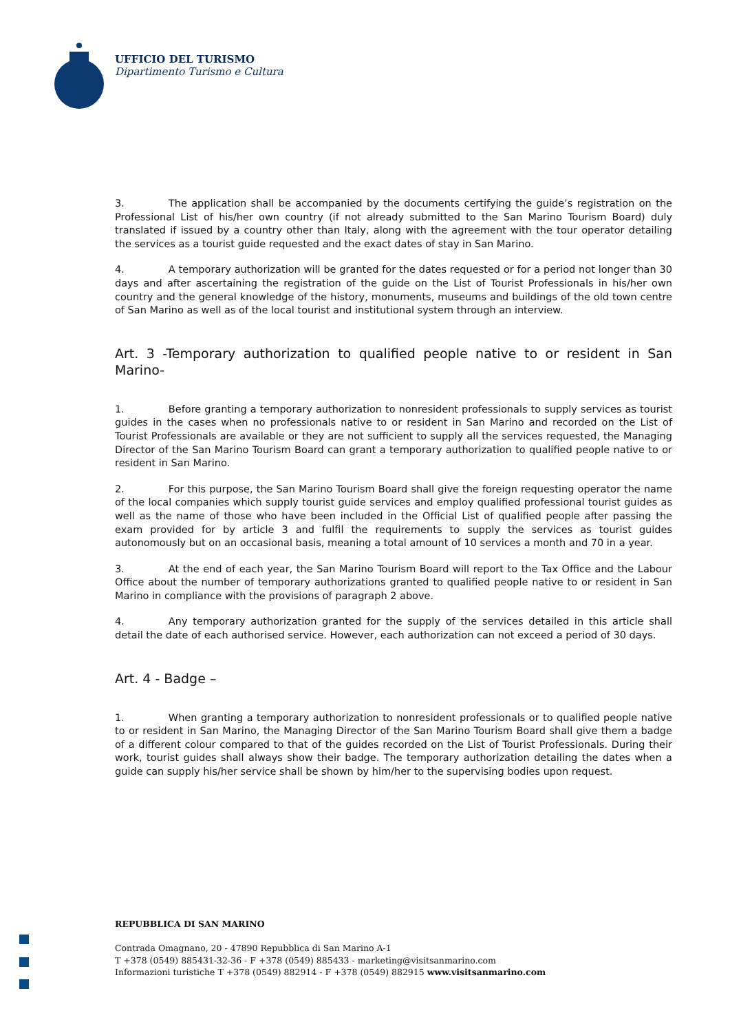UFFICIO DEL TURISMO
Dipartimento Turismo e Cultura
3. The application shall be accompanied by the documents certifying the guide’s registration on the Professional List of his/her own country (if not already submitted to the San Marino Tourism Board) duly translated if issued by a country other than Italy, along with the agreement with the tour operator detailing the services as a tourist guide requested and the exact dates of stay in San Marino.
4. A temporary authorization will be granted for the dates requested or for a period not longer than 30 days and after ascertaining the registration of the guide on the List of Tourist Professionals in his/her own country and the general knowledge of the history, monuments, museums and buildings of the old town centre of San Marino as well as of the local tourist and institutional system through an interview.
Art. 3 -Temporary authorization to qualified people native to or resident in San Marino-
1. Before granting a temporary authorization to nonresident professionals to supply services as tourist guides in the cases when no professionals native to or resident in San Marino and recorded on the List of Tourist Professionals are available or they are not sufficient to supply all the services requested, the Managing Director of the San Marino Tourism Board can grant a temporary authorization to qualified people native to or resident in San Marino.
2. For this purpose, the San Marino Tourism Board shall give the foreign requesting operator the name of the local companies which supply tourist guide services and employ qualified professional tourist guides as well as the name of those who have been included in the Official List of qualified people after passing the exam provided for by article 3 and fulfil the requirements to supply the services as tourist guides autonomously but on an occasional basis, meaning a total amount of 10 services a month and 70 in a year.
3. At the end of each year, the San Marino Tourism Board will report to the Tax Office and the Labour Office about the number of temporary authorizations granted to qualified people native to or resident in San Marino in compliance with the provisions of paragraph 2 above.
4. Any temporary authorization granted for the supply of the services detailed in this article shall detail the date of each authorised service. However, each authorization can not exceed a period of 30 days.
Art. 4 - Badge –
1. When granting a temporary authorization to nonresident professionals or to qualified people native to or resident in San Marino, the Managing Director of the San Marino Tourism Board shall give them a badge of a different colour compared to that of the guides recorded on the List of Tourist Professionals. During their work, tourist guides shall always show their badge. The temporary authorization detailing the dates when a guide can supply his/her service shall be shown by him/her to the supervising bodies upon request.
REPUBBLICA DI SAN MARINO
Contrada Omagnano, 20 - 47890 Repubblica di San Marino A-1
T +378 (0549) 885431-32-36 - F +378 (0549) 885433 - marketing@visitsanmarino.com
Informazioni turistiche T +378 (0549) 882914 - F +378 (0549) 882915 www.visitsanmarino.com